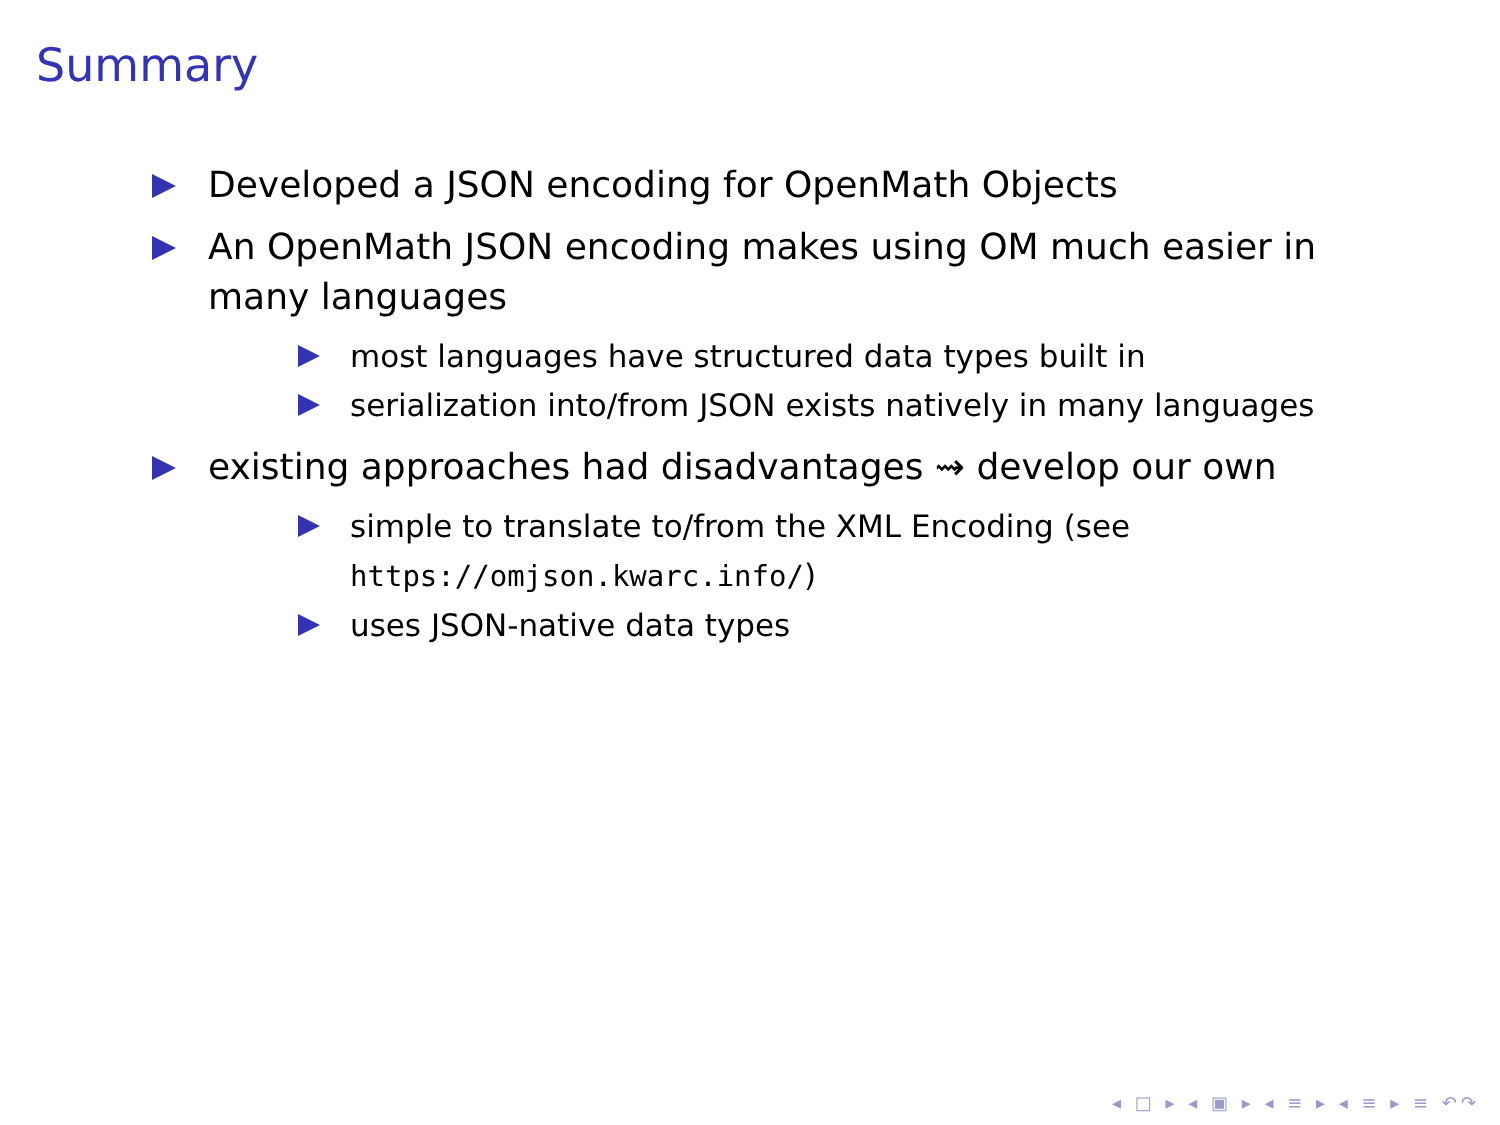Summary
Developed a JSON encoding for OpenMath Objects
An OpenMath JSON encoding makes using OM much easier in many languages
most languages have structured data types built in
serialization into/from JSON exists natively in many languages
existing approaches had disadvantages ⇝ develop our own
simple to translate to/from the XML Encoding (see https://omjson.kwarc.info/)
uses JSON-native data types
◂ □ ▸ ◂ ▣ ▸ ◂ ≡ ▸ ◂ ≡ ▸ ≡ ↶↷